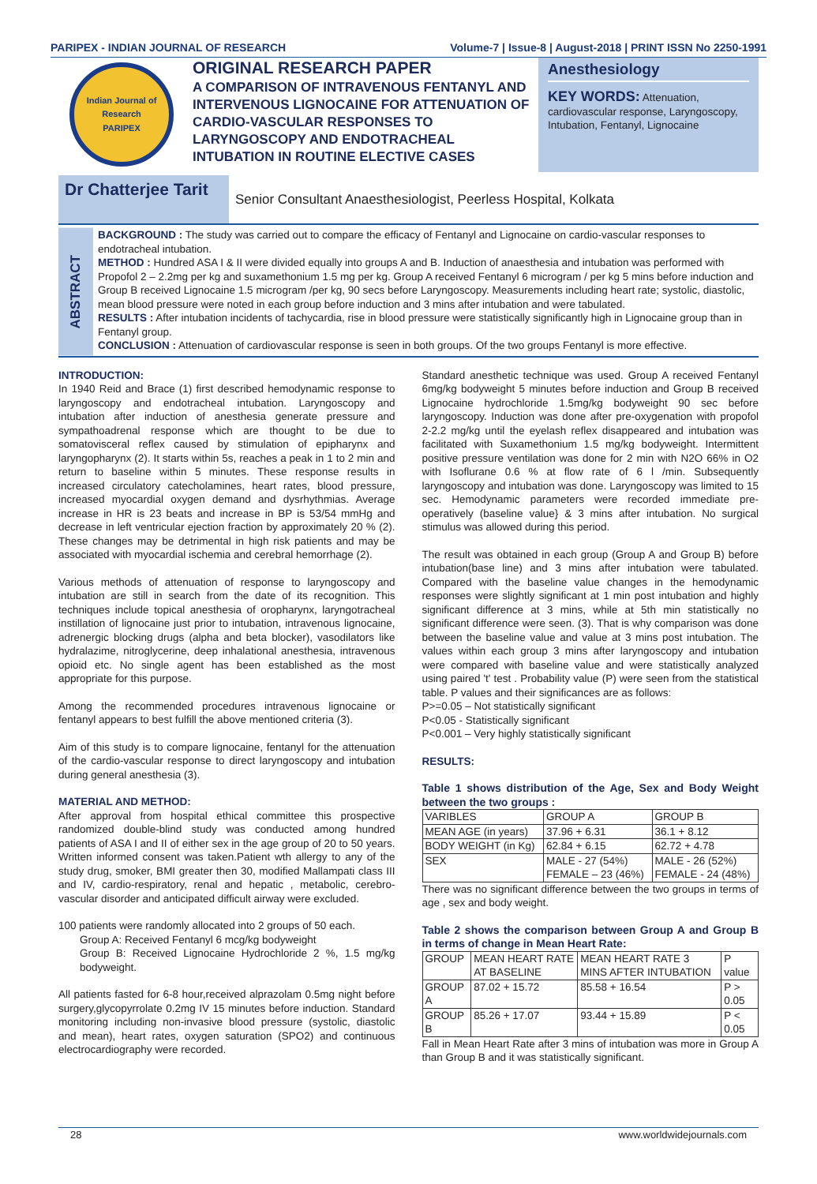PARIPEX - INDIAN JOURNAL OF RESEARCH Volume-7 | Issue-8 | August-2018 | PRINT ISSN No 2250-1991
Indian Journal of Research
PARIPEX
ORIGINAL RESEARCH PAPER
A COMPARISON OF INTRAVENOUS FENTANYL AND INTERVENOUS LIGNOCAINE FOR ATTENUATION OF CARDIO-VASCULAR RESPONSES TO LARYNGOSCOPY AND ENDOTRACHEAL INTUBATION IN ROUTINE ELECTIVE CASES
Anesthesiology
KEY WORDS: Attenuation, cardiovascular response, Laryngoscopy, Intubation, Fentanyl, Lignocaine
Dr Chatterjee Tarit
Senior Consultant Anaesthesiologist, Peerless Hospital, Kolkata
ABSTRACT
BACKGROUND : The study was carried out to compare the efficacy of Fentanyl and Lignocaine on cardio-vascular responses to endotracheal intubation.
METHOD : Hundred ASA I & II were divided equally into groups A and B. Induction of anaesthesia and intubation was performed with Propofol 2 – 2.2mg per kg and suxamethonium 1.5 mg per kg. Group A received Fentanyl 6 microgram / per kg 5 mins before induction and Group B received Lignocaine 1.5 microgram /per kg, 90 secs before Laryngoscopy. Measurements including heart rate; systolic, diastolic, mean blood pressure were noted in each group before induction and 3 mins after intubation and were tabulated.
RESULTS : After intubation incidents of tachycardia, rise in blood pressure were statistically significantly high in Lignocaine group than in Fentanyl group.
CONCLUSION : Attenuation of cardiovascular response is seen in both groups. Of the two groups Fentanyl is more effective.
INTRODUCTION:
In 1940 Reid and Brace (1) first described hemodynamic response to laryngoscopy and endotracheal intubation. Laryngoscopy and intubation after induction of anesthesia generate pressure and sympathoadrenal response which are thought to be due to somatovisceral reflex caused by stimulation of epipharynx and laryngopharynx (2). It starts within 5s, reaches a peak in 1 to 2 min and return to baseline within 5 minutes. These response results in increased circulatory catecholamines, heart rates, blood pressure, increased myocardial oxygen demand and dysrhythmias. Average increase in HR is 23 beats and increase in BP is 53/54 mmHg and decrease in left ventricular ejection fraction by approximately 20 % (2). These changes may be detrimental in high risk patients and may be associated with myocardial ischemia and cerebral hemorrhage (2).
Various methods of attenuation of response to laryngoscopy and intubation are still in search from the date of its recognition. This techniques include topical anesthesia of oropharynx, laryngotracheal instillation of lignocaine just prior to intubation, intravenous lignocaine, adrenergic blocking drugs (alpha and beta blocker), vasodilators like hydralazime, nitroglycerine, deep inhalational anesthesia, intravenous opioid etc. No single agent has been established as the most appropriate for this purpose.
Among the recommended procedures intravenous lignocaine or fentanyl appears to best fulfill the above mentioned criteria (3).
Aim of this study is to compare lignocaine, fentanyl for the attenuation of the cardio-vascular response to direct laryngoscopy and intubation during general anesthesia (3).
MATERIAL AND METHOD:
After approval from hospital ethical committee this prospective randomized double-blind study was conducted among hundred patients of ASA I and II of either sex in the age group of 20 to 50 years. Written informed consent was taken.Patient wth allergy to any of the study drug, smoker, BMI greater then 30, modified Mallampati class III and IV, cardio-respiratory, renal and hepatic , metabolic, cerebro-vascular disorder and anticipated difficult airway were excluded.
100 patients were randomly allocated into 2 groups of 50 each.
Group A: Received Fentanyl 6 mcg/kg bodyweight
Group B: Received Lignocaine Hydrochloride 2 %, 1.5 mg/kg bodyweight.
All patients fasted for 6-8 hour,received alprazolam 0.5mg night before surgery,glycopyrrolate 0.2mg IV 15 minutes before induction. Standard monitoring including non-invasive blood pressure (systolic, diastolic and mean), heart rates, oxygen saturation (SPO2) and continuous electrocardiography were recorded.
Standard anesthetic technique was used. Group A received Fentanyl 6mg/kg bodyweight 5 minutes before induction and Group B received Lignocaine hydrochloride 1.5mg/kg bodyweight 90 sec before laryngoscopy. Induction was done after pre-oxygenation with propofol 2-2.2 mg/kg until the eyelash reflex disappeared and intubation was facilitated with Suxamethonium 1.5 mg/kg bodyweight. Intermittent positive pressure ventilation was done for 2 min with N2O 66% in O2 with Isoflurane 0.6 % at flow rate of 6 l /min. Subsequently laryngoscopy and intubation was done. Laryngoscopy was limited to 15 sec. Hemodynamic parameters were recorded immediate pre-operatively (baseline value} & 3 mins after intubation. No surgical stimulus was allowed during this period.
The result was obtained in each group (Group A and Group B) before intubation(base line) and 3 mins after intubation were tabulated. Compared with the baseline value changes in the hemodynamic responses were slightly significant at 1 min post intubation and highly significant difference at 3 mins, while at 5th min statistically no significant difference were seen. (3). That is why comparison was done between the baseline value and value at 3 mins post intubation. The values within each group 3 mins after laryngoscopy and intubation were compared with baseline value and were statistically analyzed using paired 't' test . Probability value (P) were seen from the statistical table. P values and their significances are as follows:
P>=0.05 – Not statistically significant
P<0.05 - Statistically significant
P<0.001 – Very highly statistically significant
RESULTS:
Table 1 shows distribution of the Age, Sex and Body Weight between the two groups :
| VARIBLES | GROUP A | GROUP B |
| --- | --- | --- |
| MEAN AGE (in years) | 37.96 + 6.31 | 36.1 + 8.12 |
| BODY WEIGHT (in Kg) | 62.84 + 6.15 | 62.72 + 4.78 |
| SEX | MALE - 27 (54%) FEMALE – 23 (46%) | MALE - 26 (52%) FEMALE - 24 (48%) |
There was no significant difference between the two groups in terms of age , sex and body weight.
Table 2 shows the comparison between Group A and Group B in terms of change in Mean Heart Rate:
| GROUP | MEAN HEART RATE AT BASELINE | MEAN HEART RATE 3 MINS AFTER INTUBATION | P value |
| --- | --- | --- | --- |
| GROUP A | 87.02 + 15.72 | 85.58 + 16.54 | P > 0.05 |
| GROUP B | 85.26 + 17.07 | 93.44 + 15.89 | P < 0.05 |
Fall in Mean Heart Rate after 3 mins of intubation was more in Group A than Group B and it was statistically significant.
28 www.worldwidejournals.com